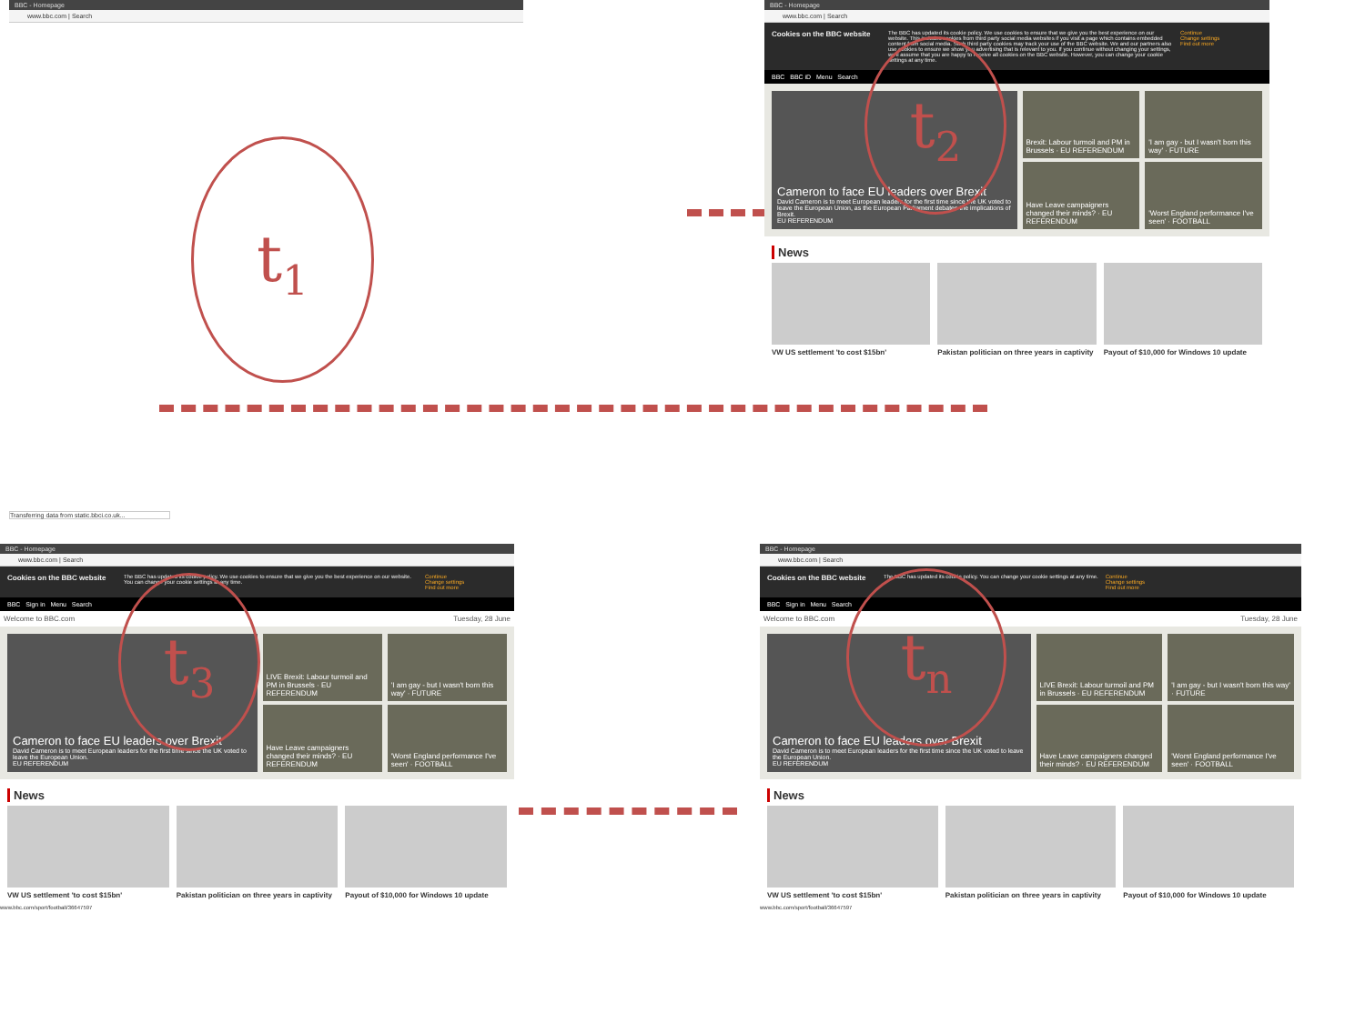BBC - Homepage
www.bbc.com | Search
t<sub>1</sub>
Transferring data from static.bbci.co.uk...
BBC - Homepage
www.bbc.com | Search
Cookies on the BBC website The BBC has updated its cookie policy. We use cookies to ensure that we give you the best experience on our website. This includes cookies from third party social media websites if you visit a page which contains embedded content from social media. Such third party cookies may track your use of the BBC website. We and our partners also use cookies to ensure we show you advertising that is relevant to you. If you continue without changing your settings, we'll assume that you are happy to receive all cookies on the BBC website. However, you can change your cookie settings at any time. Continue
Change settings
Find out more
BBC BBC iD Menu Search
Cameron to face EU leaders over Brexit
David Cameron is to meet European leaders for the first time since the UK voted to leave the European Union, as the European Parliament debates the implications of Brexit.
EU REFERENDUM
Brexit: Labour turmoil and PM in Brussels · EU REFERENDUM
Have Leave campaigners changed their minds? · EU REFERENDUM
'I am gay - but I wasn't born this way' · FUTURE
'Worst England performance I've seen' · FOOTBALL
News
VW US settlement 'to cost $15bn'
Pakistan politician on three years in captivity
Payout of $10,000 for Windows 10 update
t<sub>2</sub>
BBC - Homepage
www.bbc.com | Search
Cookies on the BBC website The BBC has updated its cookie policy. We use cookies to ensure that we give you the best experience on our website. You can change your cookie settings at any time. Continue
Change settings
Find out more
BBC Sign in Menu Search
Welcome to BBC.com Tuesday, 28 June
Cameron to face EU leaders over Brexit
David Cameron is to meet European leaders for the first time since the UK voted to leave the European Union.
EU REFERENDUM
LIVE Brexit: Labour turmoil and PM in Brussels · EU REFERENDUM
Have Leave campaigners changed their minds? · EU REFERENDUM
'I am gay - but I wasn't born this way' · FUTURE
'Worst England performance I've seen' · FOOTBALL
News
VW US settlement 'to cost $15bn'
Pakistan politician on three years in captivity
Payout of $10,000 for Windows 10 update
www.bbc.com/sport/football/36647597
t<sub>3</sub>
BBC - Homepage
www.bbc.com | Search
Cookies on the BBC website The BBC has updated its cookie policy. You can change your cookie settings at any time. Continue
Change settings
Find out more
BBC Sign in Menu Search
Welcome to BBC.com Tuesday, 28 June
Cameron to face EU leaders over Brexit
David Cameron is to meet European leaders for the first time since the UK voted to leave the European Union.
EU REFERENDUM
LIVE Brexit: Labour turmoil and PM in Brussels · EU REFERENDUM
Have Leave campaigners changed their minds? · EU REFERENDUM
'I am gay - but I wasn't born this way' · FUTURE
'Worst England performance I've seen' · FOOTBALL
News
VW US settlement 'to cost $15bn'
Pakistan politician on three years in captivity
Payout of $10,000 for Windows 10 update
www.bbc.com/sport/football/36647597
t<sub>n</sub>